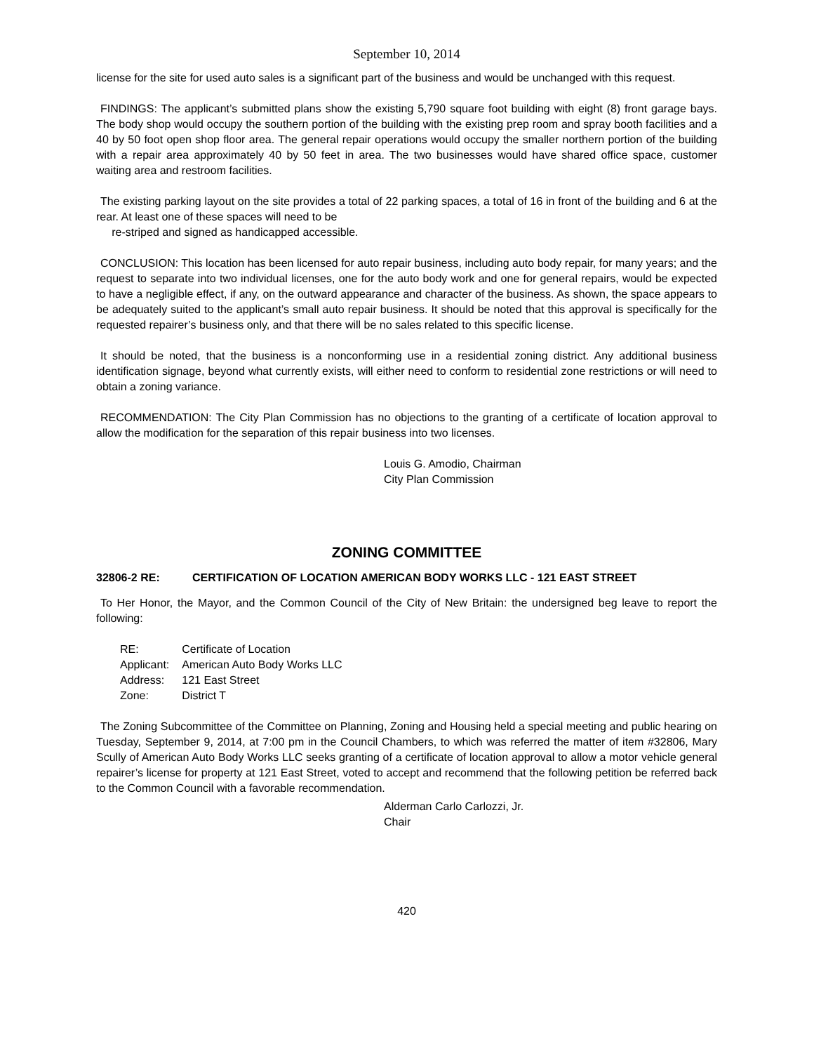September 10, 2014
license for the site for used auto sales is a significant part of the business and would be unchanged with this request.
FINDINGS: The applicant’s submitted plans show the existing 5,790 square foot building with eight (8) front garage bays. The body shop would occupy the southern portion of the building with the existing prep room and spray booth facilities and a 40 by 50 foot open shop floor area. The general repair operations would occupy the smaller northern portion of the building with a repair area approximately 40 by 50 feet in area. The two businesses would have shared office space, customer waiting area and restroom facilities.
The existing parking layout on the site provides a total of 22 parking spaces, a total of 16 in front of the building and 6 at the rear. At least one of these spaces will need to be
re-striped and signed as handicapped accessible.
CONCLUSION: This location has been licensed for auto repair business, including auto body repair, for many years; and the request to separate into two individual licenses, one for the auto body work and one for general repairs, would be expected to have a negligible effect, if any, on the outward appearance and character of the business. As shown, the space appears to be adequately suited to the applicant’s small auto repair business. It should be noted that this approval is specifically for the requested repairer’s business only, and that there will be no sales related to this specific license.
It should be noted, that the business is a nonconforming use in a residential zoning district. Any additional business identification signage, beyond what currently exists, will either need to conform to residential zone restrictions or will need to obtain a zoning variance.
RECOMMENDATION: The City Plan Commission has no objections to the granting of a certificate of location approval to allow the modification for the separation of this repair business into two licenses.
Louis G. Amodio, Chairman
City Plan Commission
ZONING COMMITTEE
32806-2 RE: CERTIFICATION OF LOCATION AMERICAN BODY WORKS LLC - 121 EAST STREET
To Her Honor, the Mayor, and the Common Council of the City of New Britain: the undersigned beg leave to report the following:
| RE: | Certificate of Location |
| Applicant: | American Auto Body Works LLC |
| Address: | 121 East Street |
| Zone: | District T |
The Zoning Subcommittee of the Committee on Planning, Zoning and Housing held a special meeting and public hearing on Tuesday, September 9, 2014, at 7:00 pm in the Council Chambers, to which was referred the matter of item #32806, Mary Scully of American Auto Body Works LLC seeks granting of a certificate of location approval to allow a motor vehicle general repairer’s license for property at 121 East Street, voted to accept and recommend that the following petition be referred back to the Common Council with a favorable recommendation.
Alderman Carlo Carlozzi, Jr.
Chair
420